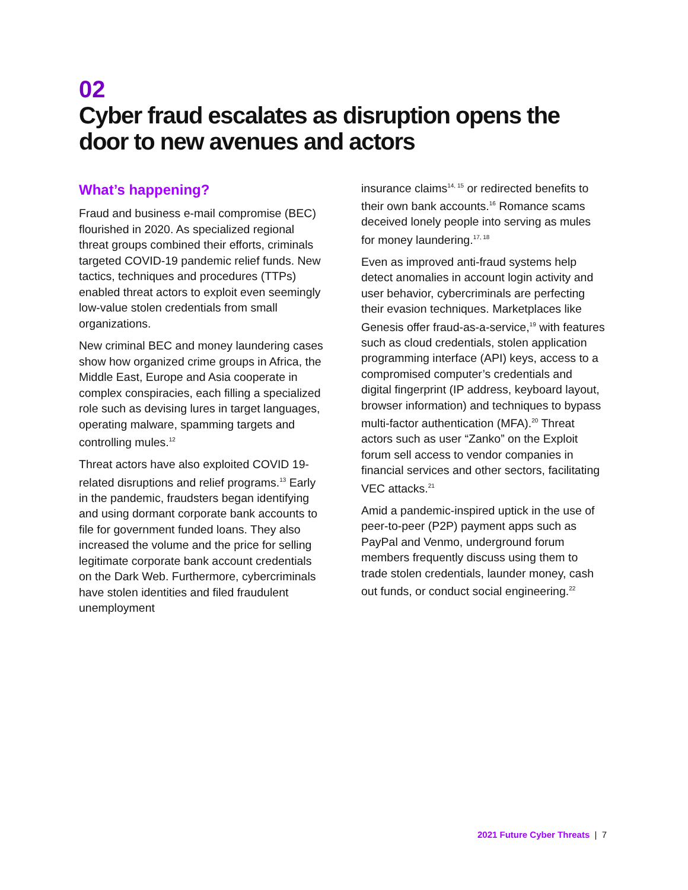02
Cyber fraud escalates as disruption opens the door to new avenues and actors
What’s happening?
Fraud and business e-mail compromise (BEC) flourished in 2020. As specialized regional threat groups combined their efforts, criminals targeted COVID-19 pandemic relief funds. New tactics, techniques and procedures (TTPs) enabled threat actors to exploit even seemingly low-value stolen credentials from small organizations.
New criminal BEC and money laundering cases show how organized crime groups in Africa, the Middle East, Europe and Asia cooperate in complex conspiracies, each filling a specialized role such as devising lures in target languages, operating malware, spamming targets and controlling mules.<sup>12</sup>
Threat actors have also exploited COVID 19-related disruptions and relief programs.<sup>13</sup> Early in the pandemic, fraudsters began identifying and using dormant corporate bank accounts to file for government funded loans. They also increased the volume and the price for selling legitimate corporate bank account credentials on the Dark Web. Furthermore, cybercriminals have stolen identities and filed fraudulent unemployment
insurance claims<sup>14, 15</sup> or redirected benefits to their own bank accounts.<sup>16</sup> Romance scams deceived lonely people into serving as mules for money laundering.<sup>17, 18</sup>
Even as improved anti-fraud systems help detect anomalies in account login activity and user behavior, cybercriminals are perfecting their evasion techniques. Marketplaces like Genesis offer fraud-as-a-service,<sup>19</sup> with features such as cloud credentials, stolen application programming interface (API) keys, access to a compromised computer’s credentials and digital fingerprint (IP address, keyboard layout, browser information) and techniques to bypass multi-factor authentication (MFA).<sup>20</sup> Threat actors such as user “Zanko” on the Exploit forum sell access to vendor companies in financial services and other sectors, facilitating VEC attacks.<sup>21</sup>
Amid a pandemic-inspired uptick in the use of peer-to-peer (P2P) payment apps such as PayPal and Venmo, underground forum members frequently discuss using them to trade stolen credentials, launder money, cash out funds, or conduct social engineering.<sup>22</sup>
2021 Future Cyber Threats | 7